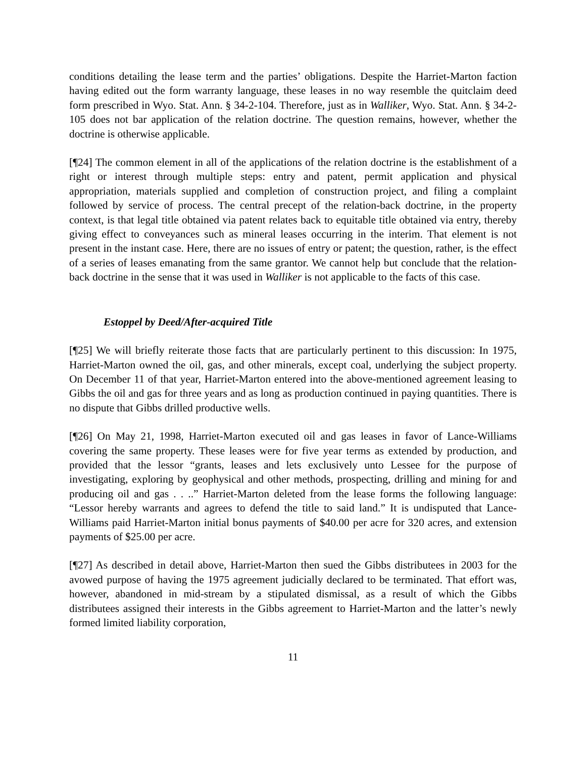conditions detailing the lease term and the parties’ obligations. Despite the Harriet-Marton faction having edited out the form warranty language, these leases in no way resemble the quitclaim deed form prescribed in Wyo. Stat. Ann. § 34-2-104. Therefore, just as in Walliker, Wyo. Stat. Ann. § 34-2-105 does not bar application of the relation doctrine. The question remains, however, whether the doctrine is otherwise applicable.
[¶24] The common element in all of the applications of the relation doctrine is the establishment of a right or interest through multiple steps: entry and patent, permit application and physical appropriation, materials supplied and completion of construction project, and filing a complaint followed by service of process. The central precept of the relation-back doctrine, in the property context, is that legal title obtained via patent relates back to equitable title obtained via entry, thereby giving effect to conveyances such as mineral leases occurring in the interim. That element is not present in the instant case. Here, there are no issues of entry or patent; the question, rather, is the effect of a series of leases emanating from the same grantor. We cannot help but conclude that the relation-back doctrine in the sense that it was used in Walliker is not applicable to the facts of this case.
Estoppel by Deed/After-acquired Title
[¶25] We will briefly reiterate those facts that are particularly pertinent to this discussion: In 1975, Harriet-Marton owned the oil, gas, and other minerals, except coal, underlying the subject property. On December 11 of that year, Harriet-Marton entered into the above-mentioned agreement leasing to Gibbs the oil and gas for three years and as long as production continued in paying quantities. There is no dispute that Gibbs drilled productive wells.
[¶26] On May 21, 1998, Harriet-Marton executed oil and gas leases in favor of Lance-Williams covering the same property. These leases were for five year terms as extended by production, and provided that the lessor “grants, leases and lets exclusively unto Lessee for the purpose of investigating, exploring by geophysical and other methods, prospecting, drilling and mining for and producing oil and gas . . ..” Harriet-Marton deleted from the lease forms the following language: “Lessor hereby warrants and agrees to defend the title to said land.” It is undisputed that Lance-Williams paid Harriet-Marton initial bonus payments of $40.00 per acre for 320 acres, and extension payments of $25.00 per acre.
[¶27] As described in detail above, Harriet-Marton then sued the Gibbs distributees in 2003 for the avowed purpose of having the 1975 agreement judicially declared to be terminated. That effort was, however, abandoned in mid-stream by a stipulated dismissal, as a result of which the Gibbs distributees assigned their interests in the Gibbs agreement to Harriet-Marton and the latter’s newly formed limited liability corporation,
11